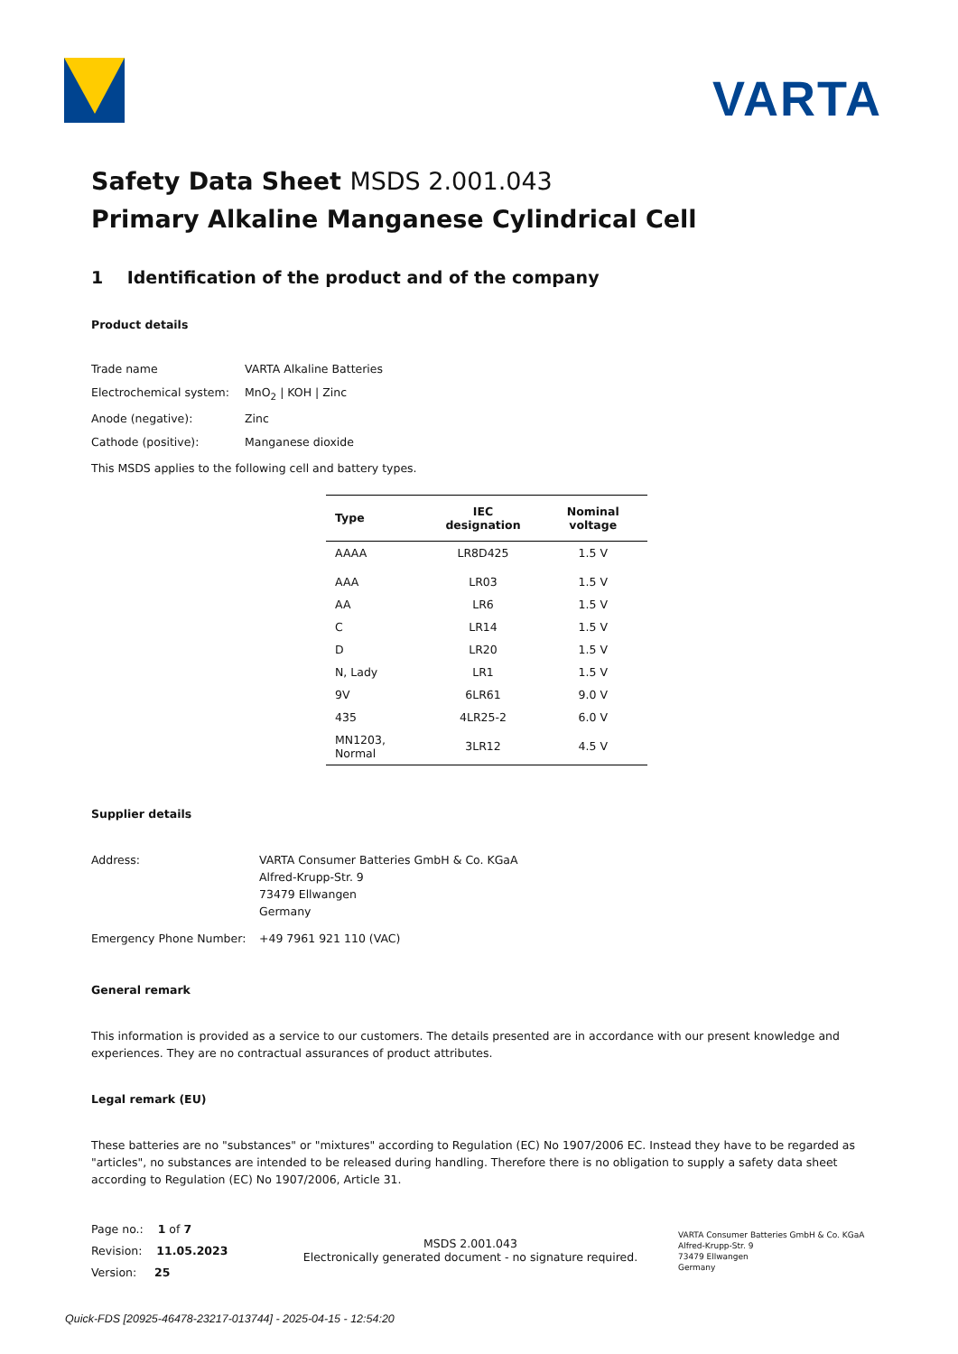VARTA
Safety Data Sheet MSDS 2.001.043
Primary Alkaline Manganese Cylindrical Cell
1 Identification of the product and of the company
Product details
Trade name
VARTA Alkaline Batteries
Electrochemical system:
MnO<sub>2</sub> | KOH | Zinc
Anode (negative):
Zinc
Cathode (positive):
Manganese dioxide
This MSDS applies to the following cell and battery types.
| Type | IEC designation | Nominal voltage |
| --- | --- | --- |
| AAAA | LR8D425 | 1.5 V |
| AAA | LR03 | 1.5 V |
| AA | LR6 | 1.5 V |
| C | LR14 | 1.5 V |
| D | LR20 | 1.5 V |
| N, Lady | LR1 | 1.5 V |
| 9V | 6LR61 | 9.0 V |
| 435 | 4LR25-2 | 6.0 V |
| MN1203, Normal | 3LR12 | 4.5 V |
Supplier details
Address:
VARTA Consumer Batteries GmbH & Co. KGaA
Alfred-Krupp-Str. 9
73479 Ellwangen
Germany
Emergency Phone Number:
+49 7961 921 110 (VAC)
General remark
This information is provided as a service to our customers. The details presented are in accordance with our present knowledge and experiences. They are no contractual assurances of product attributes.
Legal remark (EU)
These batteries are no "substances" or "mixtures" according to Regulation (EC) No 1907/2006 EC. Instead they have to be regarded as "articles", no substances are intended to be released during handling. Therefore there is no obligation to supply a safety data sheet according to Regulation (EC) No 1907/2006, Article 31.
Page no.: 1 of 7
Revision: 11.05.2023
Version: 25
MSDS 2.001.043
Electronically generated document - no signature required.
VARTA Consumer Batteries GmbH & Co. KGaA
Alfred-Krupp-Str. 9
73479 Ellwangen
Germany
Quick-FDS [20925-46478-23217-013744] - 2025-04-15 - 12:54:20